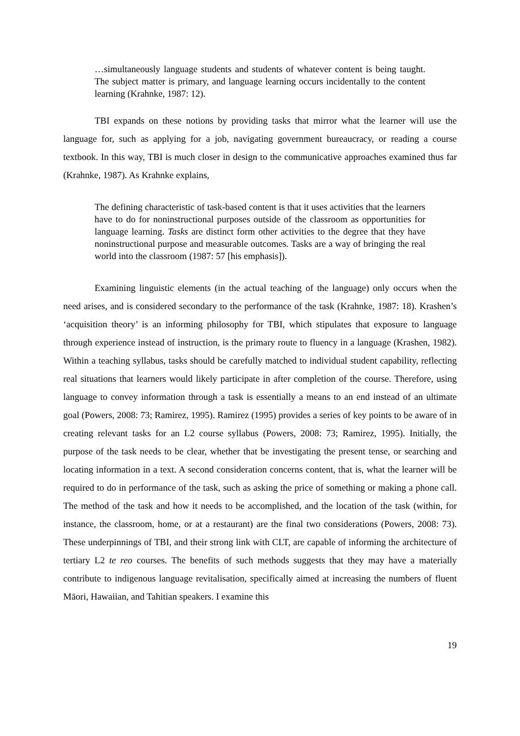…simultaneously language students and students of whatever content is being taught. The subject matter is primary, and language learning occurs incidentally to the content learning (Krahnke, 1987: 12).
TBI expands on these notions by providing tasks that mirror what the learner will use the language for, such as applying for a job, navigating government bureaucracy, or reading a course textbook. In this way, TBI is much closer in design to the communicative approaches examined thus far (Krahnke, 1987). As Krahnke explains,
The defining characteristic of task-based content is that it uses activities that the learners have to do for noninstructional purposes outside of the classroom as opportunities for language learning. Tasks are distinct form other activities to the degree that they have noninstructional purpose and measurable outcomes. Tasks are a way of bringing the real world into the classroom (1987: 57 [his emphasis]).
Examining linguistic elements (in the actual teaching of the language) only occurs when the need arises, and is considered secondary to the performance of the task (Krahnke, 1987: 18). Krashen’s ‘acquisition theory’ is an informing philosophy for TBI, which stipulates that exposure to language through experience instead of instruction, is the primary route to fluency in a language (Krashen, 1982). Within a teaching syllabus, tasks should be carefully matched to individual student capability, reflecting real situations that learners would likely participate in after completion of the course. Therefore, using language to convey information through a task is essentially a means to an end instead of an ultimate goal (Powers, 2008: 73; Ramirez, 1995). Ramirez (1995) provides a series of key points to be aware of in creating relevant tasks for an L2 course syllabus (Powers, 2008: 73; Ramirez, 1995). Initially, the purpose of the task needs to be clear, whether that be investigating the present tense, or searching and locating information in a text. A second consideration concerns content, that is, what the learner will be required to do in performance of the task, such as asking the price of something or making a phone call. The method of the task and how it needs to be accomplished, and the location of the task (within, for instance, the classroom, home, or at a restaurant) are the final two considerations (Powers, 2008: 73). These underpinnings of TBI, and their strong link with CLT, are capable of informing the architecture of tertiary L2 te reo courses. The benefits of such methods suggests that they may have a materially contribute to indigenous language revitalisation, specifically aimed at increasing the numbers of fluent Māori, Hawaiian, and Tahitian speakers. I examine this
19